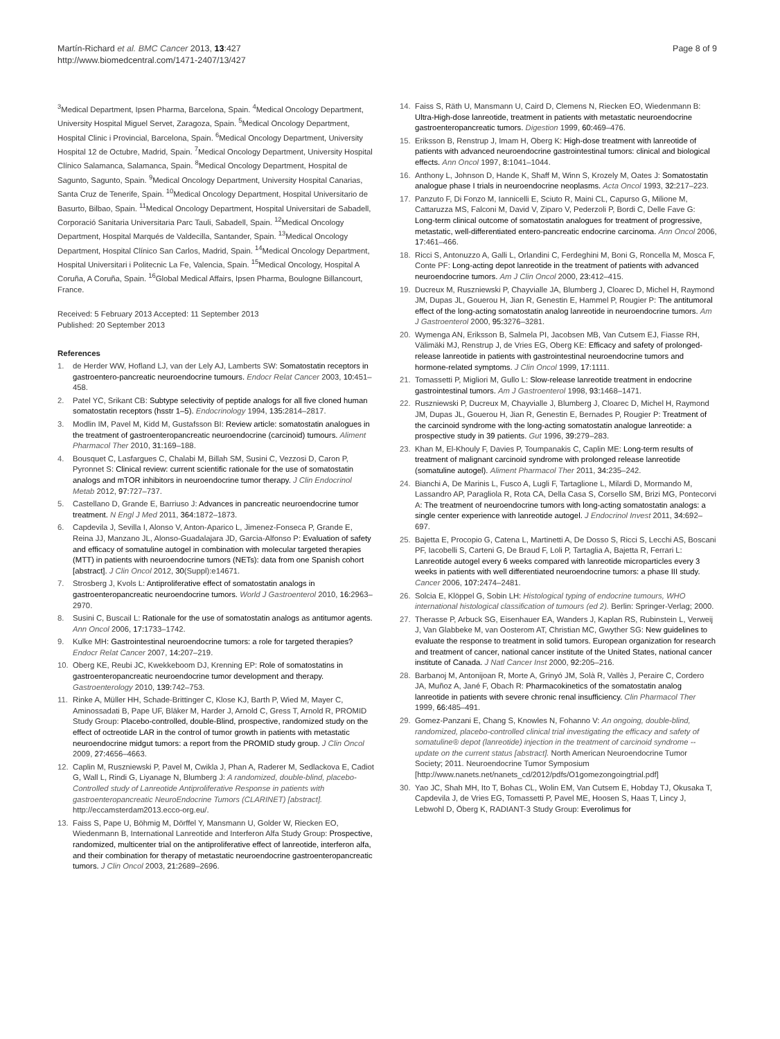Martín-Richard et al. BMC Cancer 2013, 13:427
http://www.biomedcentral.com/1471-2407/13/427
Page 8 of 9
<sup>3</sup> Medical Department, Ipsen Pharma, Barcelona, Spain. <sup>4</sup>Medical Oncology Department, University Hospital Miguel Servet, Zaragoza, Spain. <sup>5</sup>Medical Oncology Department, Hospital Clinic i Provincial, Barcelona, Spain. <sup>6</sup>Medical Oncology Department, University Hospital 12 de Octubre, Madrid, Spain. <sup>7</sup>Medical Oncology Department, University Hospital Clínico Salamanca, Salamanca, Spain. <sup>8</sup>Medical Oncology Department, Hospital de Sagunto, Sagunto, Spain. <sup>9</sup>Medical Oncology Department, University Hospital Canarias, Santa Cruz de Tenerife, Spain. <sup>10</sup>Medical Oncology Department, Hospital Universitario de Basurto, Bilbao, Spain. <sup>11</sup>Medical Oncology Department, Hospital Universitari de Sabadell, Corporació Sanitaria Universitaria Parc Tauli, Sabadell, Spain. <sup>12</sup>Medical Oncology Department, Hospital Marqués de Valdecilla, Santander, Spain. <sup>13</sup>Medical Oncology Department, Hospital Clínico San Carlos, Madrid, Spain. <sup>14</sup>Medical Oncology Department, Hospital Universitari i Politecnic La Fe, Valencia, Spain. <sup>15</sup>Medical Oncology, Hospital A Coruña, A Coruña, Spain. <sup>16</sup>Global Medical Affairs, Ipsen Pharma, Boulogne Billancourt, France.
Received: 5 February 2013 Accepted: 11 September 2013
Published: 20 September 2013
References
1. de Herder WW, Hofland LJ, van der Lely AJ, Lamberts SW: Somatostatin receptors in gastroentero-pancreatic neuroendocrine tumours. Endocr Relat Cancer 2003, 10: 451–458.
2. Patel YC, Srikant CB: Subtype selectivity of peptide analogs for all five cloned human somatostatin receptors (hsstr 1–5). Endocrinology 1994, 135: 2814–2817.
3. Modlin IM, Pavel M, Kidd M, Gustafsson BI: Review article: somatostatin analogues in the treatment of gastroenteropancreatic neuroendocrine (carcinoid) tumours. Aliment Pharmacol Ther 2010, 31: 169–188.
4. Bousquet C, Lasfargues C, Chalabi M, Billah SM, Susini C, Vezzosi D, Caron P, Pyronnet S: Clinical review: current scientific rationale for the use of somatostatin analogs and mTOR inhibitors in neuroendocrine tumor therapy. J Clin Endocrinol Metab 2012, 97: 727–737.
5. Castellano D, Grande E, Barriuso J: Advances in pancreatic neuroendocrine tumor treatment. N Engl J Med 2011, 364: 1872–1873.
6. Capdevila J, Sevilla I, Alonso V, Anton-Aparico L, Jimenez-Fonseca P, Grande E, Reina JJ, Manzano JL, Alonso-Guadalajara JD, Garcia-Alfonso P: Evaluation of safety and efficacy of somatuline autogel in combination with molecular targeted therapies (MTT) in patients with neuroendocrine tumors (NETs): data from one Spanish cohort [abstract]. J Clin Oncol 2012, 30(Suppl):e14671.
7. Strosberg J, Kvols L: Antiproliferative effect of somatostatin analogs in gastroenteropancreatic neuroendocrine tumors. World J Gastroenterol 2010, 16: 2963–2970.
8. Susini C, Buscail L: Rationale for the use of somatostatin analogs as antitumor agents. Ann Oncol 2006, 17: 1733–1742.
9. Kulke MH: Gastrointestinal neuroendocrine tumors: a role for targeted therapies? Endocr Relat Cancer 2007, 14: 207–219.
10. Oberg KE, Reubi JC, Kwekkeboom DJ, Krenning EP: Role of somatostatins in gastroenteropancreatic neuroendocrine tumor development and therapy. Gastroenterology 2010, 139: 742–753.
11. Rinke A, Müller HH, Schade-Brittinger C, Klose KJ, Barth P, Wied M, Mayer C, Aminossadati B, Pape UF, Bläker M, Harder J, Arnold C, Gress T, Arnold R, PROMID Study Group: Placebo-controlled, double-Blind, prospective, randomized study on the effect of octreotide LAR in the control of tumor growth in patients with metastatic neuroendocrine midgut tumors: a report from the PROMID study group. J Clin Oncol 2009, 27: 4656–4663.
12. Caplin M, Ruszniewski P, Pavel M, Cwikla J, Phan A, Raderer M, Sedlackova E, Cadiot G, Wall L, Rindi G, Liyanage N, Blumberg J: A randomized, double-blind, placebo-Controlled study of Lanreotide Antiproliferative Response in patients with gastroenteropancreatic NeuroEndocrine Tumors (CLARINET) [abstract]. http://eccamsterdam2013.ecco-org.eu/.
13. Faiss S, Pape U, Böhmig M, Dörffel Y, Mansmann U, Golder W, Riecken EO, Wiedenmann B, International Lanreotide and Interferon Alfa Study Group: Prospective, randomized, multicenter trial on the antiproliferative effect of lanreotide, interferon alfa, and their combination for therapy of metastatic neuroendocrine gastroenteropancreatic tumors. J Clin Oncol 2003, 21: 2689–2696.
14. Faiss S, Räth U, Mansmann U, Caird D, Clemens N, Riecken EO, Wiedenmann B: Ultra-High-dose lanreotide, treatment in patients with metastatic neuroendocrine gastroenteropancreatic tumors. Digestion 1999, 60: 469–476.
15. Eriksson B, Renstrup J, Imam H, Oberg K: High-dose treatment with lanreotide of patients with advanced neuroendocrine gastrointestinal tumors: clinical and biological effects. Ann Oncol 1997, 8: 1041–1044.
16. Anthony L, Johnson D, Hande K, Shaff M, Winn S, Krozely M, Oates J: Somatostatin analogue phase I trials in neuroendocrine neoplasms. Acta Oncol 1993, 32: 217–223.
17. Panzuto F, Di Fonzo M, Iannicelli E, Sciuto R, Maini CL, Capurso G, Milione M, Cattaruzza MS, Falconi M, David V, Ziparo V, Pederzoli P, Bordi C, Delle Fave G: Long-term clinical outcome of somatostatin analogues for treatment of progressive, metastatic, well-differentiated entero-pancreatic endocrine carcinoma. Ann Oncol 2006, 17: 461–466.
18. Ricci S, Antonuzzo A, Galli L, Orlandini C, Ferdeghini M, Boni G, Roncella M, Mosca F, Conte PF: Long-acting depot lanreotide in the treatment of patients with advanced neuroendocrine tumors. Am J Clin Oncol 2000, 23: 412–415.
19. Ducreux M, Ruszniewski P, Chayvialle JA, Blumberg J, Cloarec D, Michel H, Raymond JM, Dupas JL, Gouerou H, Jian R, Genestin E, Hammel P, Rougier P: The antitumoral effect of the long-acting somatostatin analog lanreotide in neuroendocrine tumors. Am J Gastroenterol 2000, 95: 3276–3281.
20. Wymenga AN, Eriksson B, Salmela PI, Jacobsen MB, Van Cutsem EJ, Fiasse RH, Välimäki MJ, Renstrup J, de Vries EG, Oberg KE: Efficacy and safety of prolonged-release lanreotide in patients with gastrointestinal neuroendocrine tumors and hormone-related symptoms. J Clin Oncol 1999, 17: 1111.
21. Tomassetti P, Migliori M, Gullo L: Slow-release lanreotide treatment in endocrine gastrointestinal tumors. Am J Gastroenterol 1998, 93: 1468–1471.
22. Ruszniewski P, Ducreux M, Chayvialle J, Blumberg J, Cloarec D, Michel H, Raymond JM, Dupas JL, Gouerou H, Jian R, Genestin E, Bernades P, Rougier P: Treatment of the carcinoid syndrome with the long-acting somatostatin analogue lanreotide: a prospective study in 39 patients. Gut 1996, 39: 279–283.
23. Khan M, El-Khouly F, Davies P, Toumpanakis C, Caplin ME: Long-term results of treatment of malignant carcinoid syndrome with prolonged release lanreotide (somatuline autogel). Aliment Pharmacol Ther 2011, 34: 235–242.
24. Bianchi A, De Marinis L, Fusco A, Lugli F, Tartaglione L, Milardi D, Mormando M, Lassandro AP, Paragliola R, Rota CA, Della Casa S, Corsello SM, Brizi MG, Pontecorvi A: The treatment of neuroendocrine tumors with long-acting somatostatin analogs: a single center experience with lanreotide autogel. J Endocrinol Invest 2011, 34: 692–697.
25. Bajetta E, Procopio G, Catena L, Martinetti A, De Dosso S, Ricci S, Lecchi AS, Boscani PF, Iacobelli S, Carteni G, De Braud F, Loli P, Tartaglia A, Bajetta R, Ferrari L: Lanreotide autogel every 6 weeks compared with lanreotide microparticles every 3 weeks in patients with well differentiated neuroendocrine tumors: a phase III study. Cancer 2006, 107: 2474–2481.
26. Solcia E, Klöppel G, Sobin LH: Histological typing of endocrine tumours, WHO international histological classification of tumours (ed 2). Berlin: Springer-Verlag; 2000.
27. Therasse P, Arbuck SG, Eisenhauer EA, Wanders J, Kaplan RS, Rubinstein L, Verweij J, Van Glabbeke M, van Oosterom AT, Christian MC, Gwyther SG: New guidelines to evaluate the response to treatment in solid tumors. European organization for research and treatment of cancer, national cancer institute of the United States, national cancer institute of Canada. J Natl Cancer Inst 2000, 92: 205–216.
28. Barbanoj M, Antonijoan R, Morte A, Grinyó JM, Solà R, Vallès J, Peraire C, Cordero JA, Muñoz A, Jané F, Obach R: Pharmacokinetics of the somatostatin analog lanreotide in patients with severe chronic renal insufficiency. Clin Pharmacol Ther 1999, 66: 485–491.
29. Gomez-Panzani E, Chang S, Knowles N, Fohanno V: An ongoing, double-blind, randomized, placebo-controlled clinical trial investigating the efficacy and safety of somatuline® depot (lanreotide) injection in the treatment of carcinoid syndrome -- update on the current status [abstract]. North American Neuroendocrine Tumor Society; 2011. Neuroendocrine Tumor Symposium [http://www.nanets.net/nanets_cd/2012/pdfs/O1gomezongoingtrial.pdf]
30. Yao JC, Shah MH, Ito T, Bohas CL, Wolin EM, Van Cutsem E, Hobday TJ, Okusaka T, Capdevila J, de Vries EG, Tomassetti P, Pavel ME, Hoosen S, Haas T, Lincy J, Lebwohl D, Öberg K, RADIANT-3 Study Group: Everolimus for